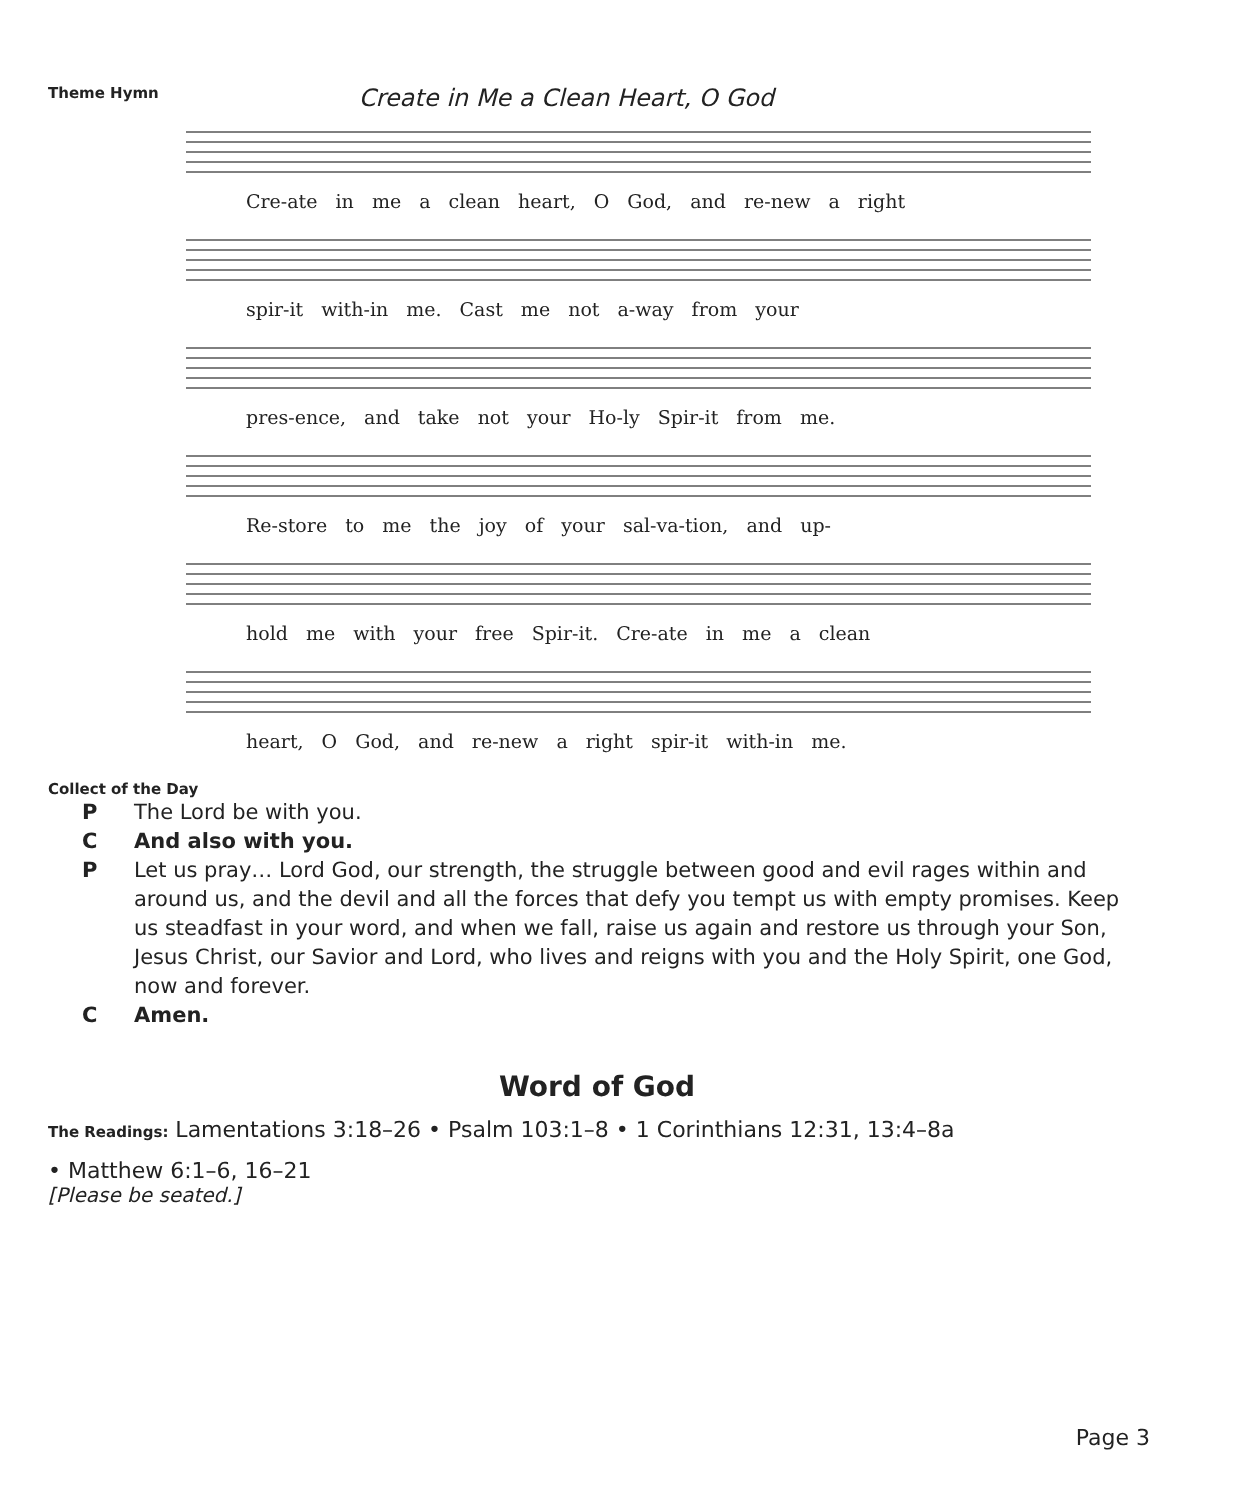Theme Hymn Create in Me a Clean Heart, O God
Cre-ate in me a clean heart, O God, and re-new a right
spir-it with-in me. Cast me not a-way from your
pres-ence, and take not your Ho-ly Spir-it from me.
Re-store to me the joy of your sal-va-tion, and up-
hold me with your free Spir-it. Cre-ate in me a clean
heart, O God, and re-new a right spir-it with-in me.
Collect of the Day
P The Lord be with you.
C And also with you.
P Let us pray… Lord God, our strength, the struggle between good and evil rages within and around us, and the devil and all the forces that defy you tempt us with empty promises. Keep us steadfast in your word, and when we fall, raise us again and restore us through your Son, Jesus Christ, our Savior and Lord, who lives and reigns with you and the Holy Spirit, one God, now and forever.
C Amen.
Word of God
The Readings: Lamentations 3:18–26 • Psalm 103:1–8 • 1 Corinthians 12:31, 13:4–8a
• Matthew 6:1–6, 16–21
[Please be seated.]
Page 3